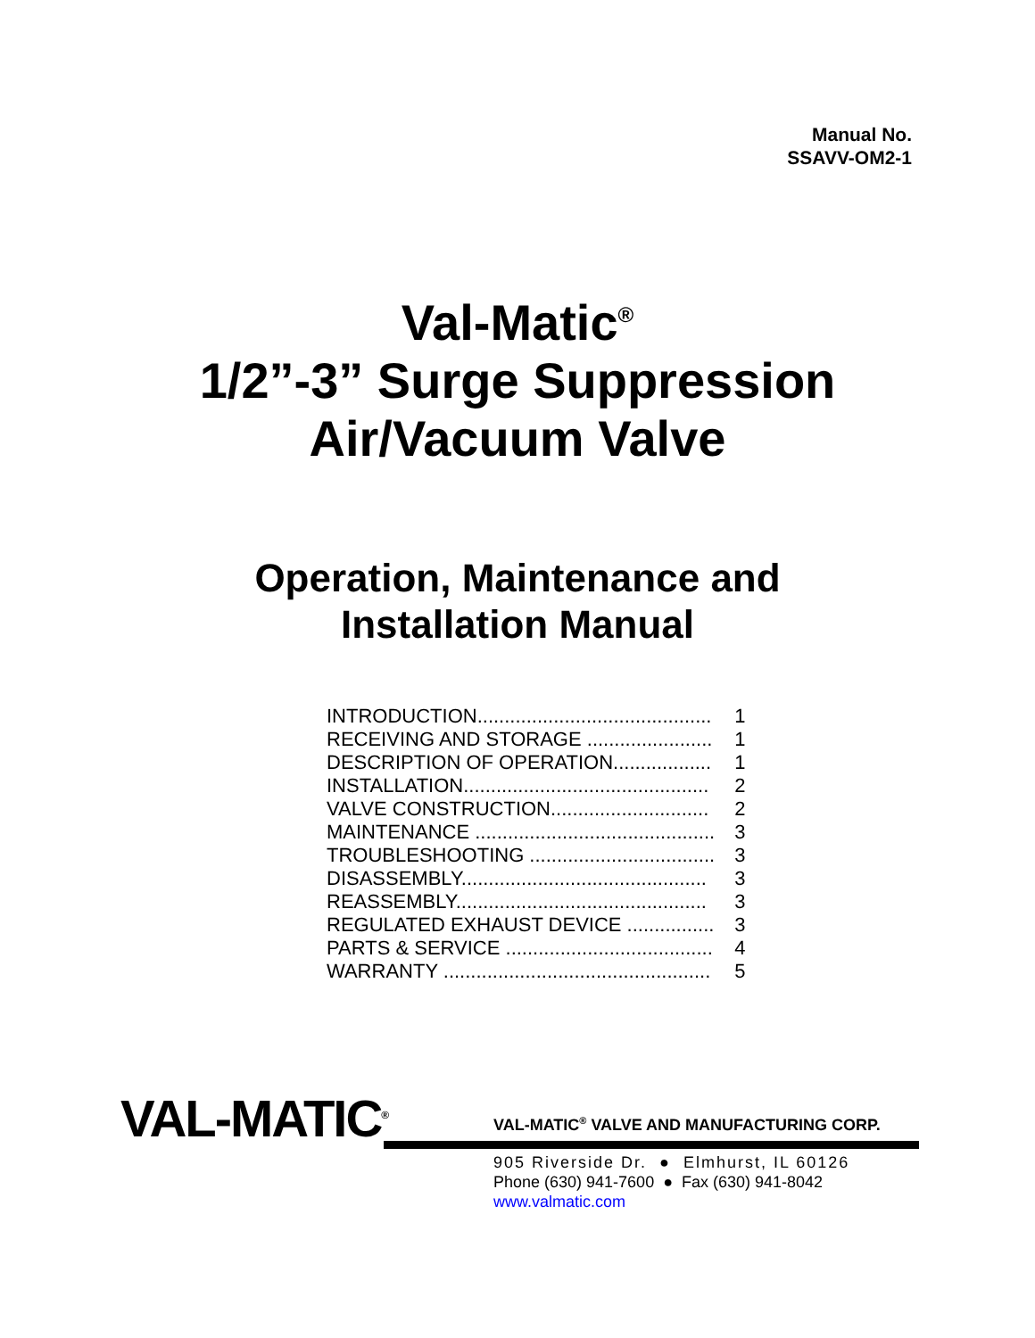Manual No.
SSAVV-OM2-1
Val-Matic<sup>®</sup>
1/2”-3” Surge Suppression
Air/Vacuum Valve
Operation, Maintenance and
Installation Manual
| INTRODUCTION........................................... | 1 |
| RECEIVING AND STORAGE ....................... | 1 |
| DESCRIPTION OF OPERATION.................. | 1 |
| INSTALLATION............................................. | 2 |
| VALVE CONSTRUCTION............................. | 2 |
| MAINTENANCE ............................................ | 3 |
| TROUBLESHOOTING .................................. | 3 |
| DISASSEMBLY............................................. | 3 |
| REASSEMBLY.............................................. | 3 |
| REGULATED EXHAUST DEVICE ................ | 3 |
| PARTS & SERVICE ...................................... | 4 |
| WARRANTY ................................................. | 5 |
VAL-MATIC<sup>®</sup>
VAL-MATIC<sup>®</sup> VALVE AND MANUFACTURING CORP.
905 Riverside Dr. ● Elmhurst, IL 60126
Phone (630) 941-7600 ● Fax (630) 941-8042
www.valmatic.com